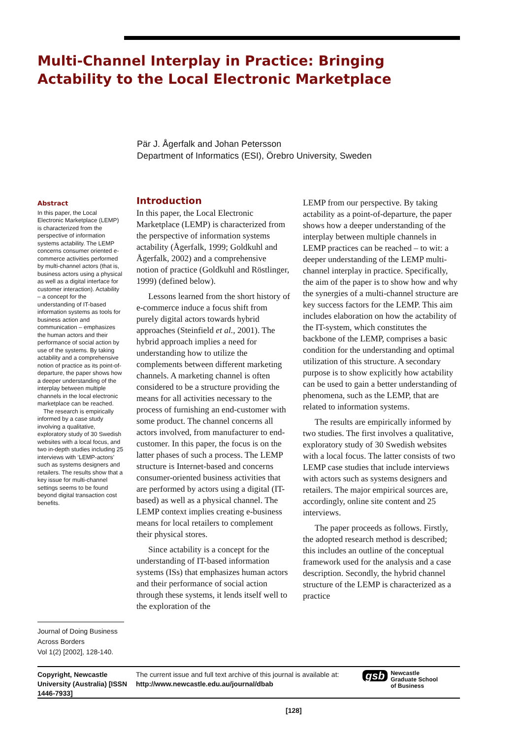Multi-Channel Interplay in Practice: Bringing Actability to the Local Electronic Marketplace
Pär J. Ågerfalk and Johan Petersson
Department of Informatics (ESI), Örebro University, Sweden
Abstract
In this paper, the Local Electronic Marketplace (LEMP) is characterized from the perspective of information systems actability. The LEMP concerns consumer oriented e-commerce activities performed by multi-channel actors (that is, business actors using a physical as well as a digital interface for customer interaction). Actability – a concept for the understanding of IT-based information systems as tools for business action and communication – emphasizes the human actors and their performance of social action by use of the systems. By taking actability and a comprehensive notion of practice as its point-of-departure, the paper shows how a deeper understanding of the interplay between multiple channels in the local electronic marketplace can be reached.
The research is empirically informed by a case study involving a qualitative, exploratory study of 30 Swedish websites with a local focus, and two in-depth studies including 25 interviews with ‘LEMP-actors’ such as systems designers and retailers. The results show that a key issue for multi-channel settings seems to be found beyond digital transaction cost benefits.
Journal of Doing Business Across Borders
Vol 1(2) [2002], 128-140.
Introduction
In this paper, the Local Electronic Marketplace (LEMP) is characterized from the perspective of information systems actability (Ågerfalk, 1999; Goldkuhl and Ågerfalk, 2002) and a comprehensive notion of practice (Goldkuhl and Röstlinger, 1999) (defined below).
Lessons learned from the short history of e-commerce induce a focus shift from purely digital actors towards hybrid approaches (Steinfield et al., 2001). The hybrid approach implies a need for understanding how to utilize the complements between different marketing channels. A marketing channel is often considered to be a structure providing the means for all activities necessary to the process of furnishing an end-customer with some product. The channel concerns all actors involved, from manufacturer to end-customer. In this paper, the focus is on the latter phases of such a process. The LEMP structure is Internet-based and concerns consumer-oriented business activities that are performed by actors using a digital (IT-based) as well as a physical channel. The LEMP context implies creating e-business means for local retailers to complement their physical stores.
Since actability is a concept for the understanding of IT-based information systems (ISs) that emphasizes human actors and their performance of social action through these systems, it lends itself well to the exploration of the
LEMP from our perspective. By taking actability as a point-of-departure, the paper shows how a deeper understanding of the interplay between multiple channels in LEMP practices can be reached – to wit: a deeper understanding of the LEMP multi-channel interplay in practice. Specifically, the aim of the paper is to show how and why the synergies of a multi-channel structure are key success factors for the LEMP. This aim includes elaboration on how the actability of the IT-system, which constitutes the backbone of the LEMP, comprises a basic condition for the understanding and optimal utilization of this structure. A secondary purpose is to show explicitly how actability can be used to gain a better understanding of phenomena, such as the LEMP, that are related to information systems.
The results are empirically informed by two studies. The first involves a qualitative, exploratory study of 30 Swedish websites with a local focus. The latter consists of two LEMP case studies that include interviews with actors such as systems designers and retailers. The major empirical sources are, accordingly, online site content and 25 interviews.
The paper proceeds as follows. Firstly, the adopted research method is described; this includes an outline of the conceptual framework used for the analysis and a case description. Secondly, the hybrid channel structure of the LEMP is characterized as a practice
Copyright, Newcastle University (Australia) [ISSN 1446-7933]
The current issue and full text archive of this journal is available at:
http://www.newcastle.edu.au/journal/dbab
gsb Newcastle
Graduate School
of Business
[128]